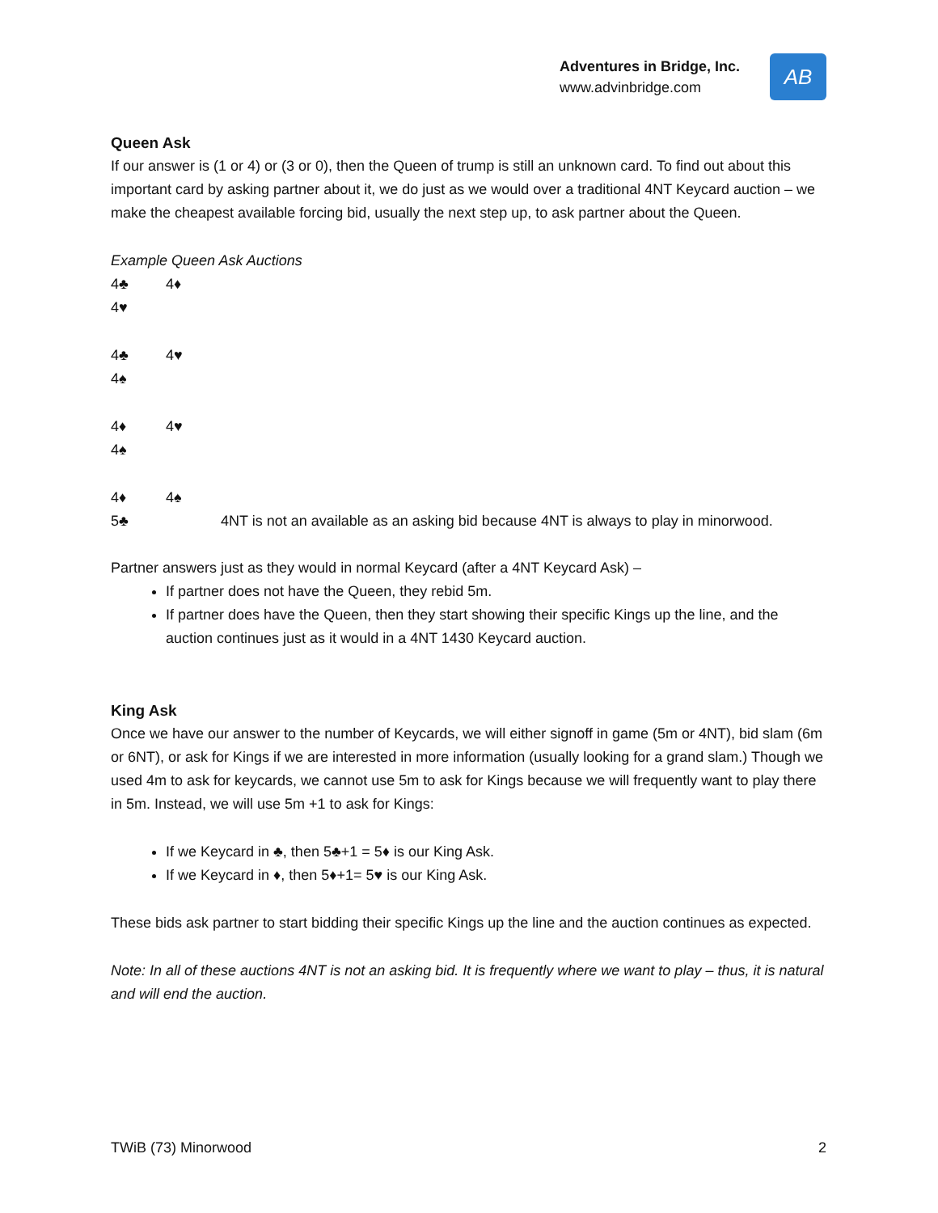Adventures in Bridge, Inc.
www.advinbridge.com
AB
Queen Ask
If our answer is (1 or 4) or (3 or 0), then the Queen of trump is still an unknown card. To find out about this important card by asking partner about it, we do just as we would over a traditional 4NT Keycard auction – we make the cheapest available forcing bid, usually the next step up, to ask partner about the Queen.
Example Queen Ask Auctions
4♣ 4♦
4♥
4♣ 4♥
4♠
4♦ 4♥
4♠
4♦ 4♠
5♣ 4NT is not an available as an asking bid because 4NT is always to play in minorwood.
Partner answers just as they would in normal Keycard (after a 4NT Keycard Ask) –
If partner does not have the Queen, they rebid 5m.
If partner does have the Queen, then they start showing their specific Kings up the line, and the auction continues just as it would in a 4NT 1430 Keycard auction.
King Ask
Once we have our answer to the number of Keycards, we will either signoff in game (5m or 4NT), bid slam (6m or 6NT), or ask for Kings if we are interested in more information (usually looking for a grand slam.) Though we used 4m to ask for keycards, we cannot use 5m to ask for Kings because we will frequently want to play there in 5m. Instead, we will use 5m +1 to ask for Kings:
If we Keycard in ♣, then 5♣+1 = 5♦ is our King Ask.
If we Keycard in ♦, then 5♦+1= 5♥ is our King Ask.
These bids ask partner to start bidding their specific Kings up the line and the auction continues as expected.
Note: In all of these auctions 4NT is not an asking bid. It is frequently where we want to play – thus, it is natural and will end the auction.
TWiB (73) Minorwood 2